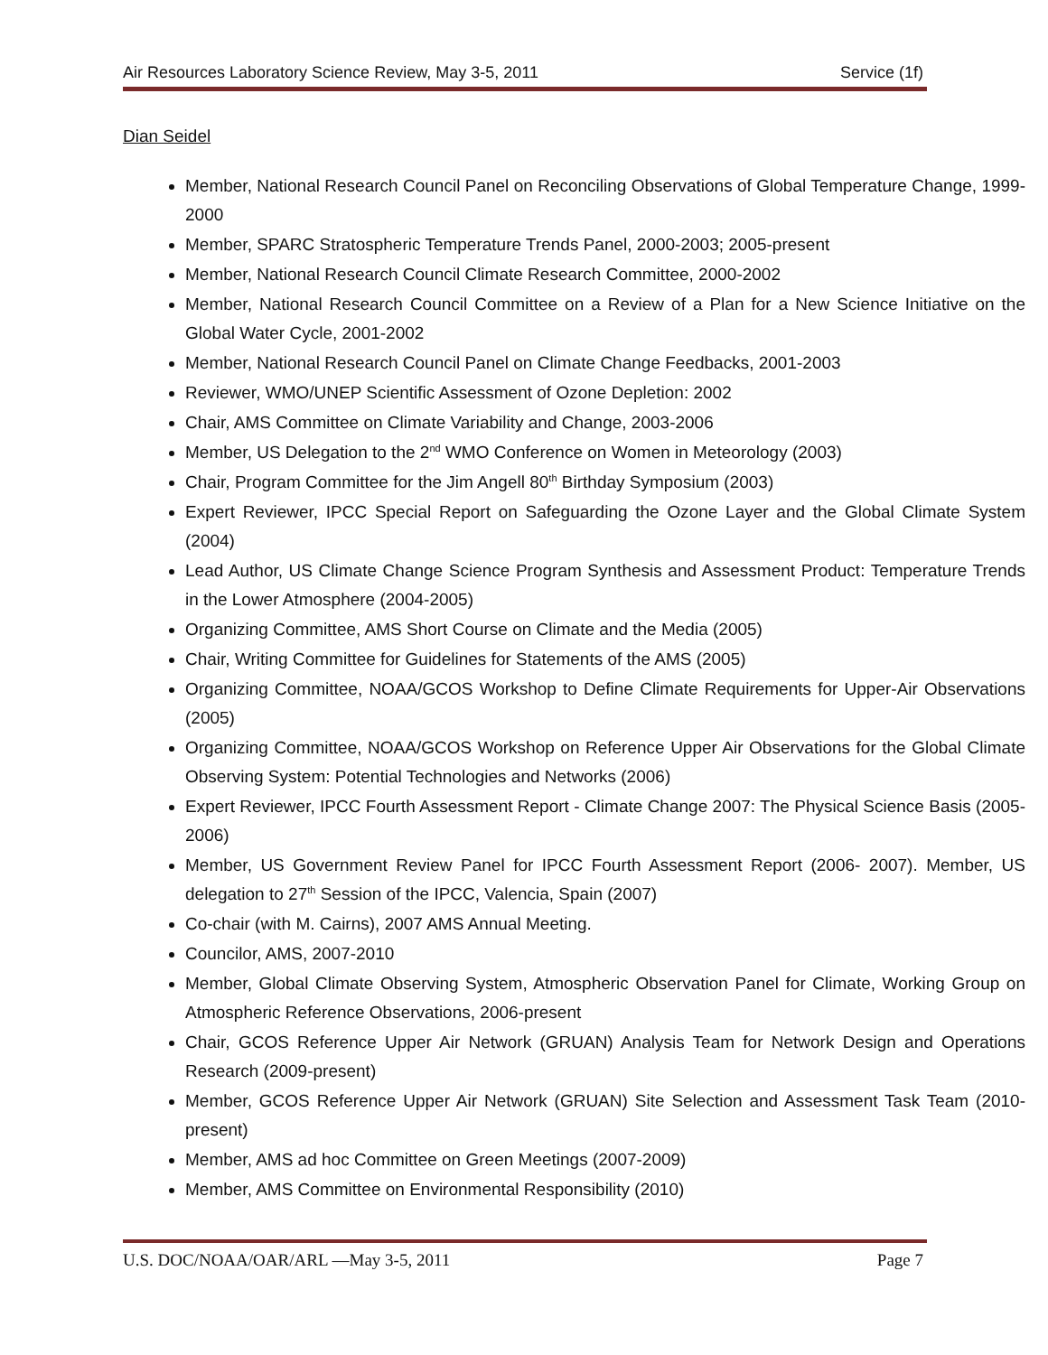Air Resources Laboratory Science Review, May 3-5, 2011 Service (1f)
Dian Seidel
Member, National Research Council Panel on Reconciling Observations of Global Temperature Change, 1999-2000
Member, SPARC Stratospheric Temperature Trends Panel, 2000-2003; 2005-present
Member, National Research Council Climate Research Committee, 2000-2002
Member, National Research Council Committee on a Review of a Plan for a New Science Initiative on the Global Water Cycle, 2001-2002
Member, National Research Council Panel on Climate Change Feedbacks, 2001-2003
Reviewer, WMO/UNEP Scientific Assessment of Ozone Depletion: 2002
Chair, AMS Committee on Climate Variability and Change, 2003-2006
Member, US Delegation to the 2<sup>nd</sup> WMO Conference on Women in Meteorology (2003)
Chair, Program Committee for the Jim Angell 80<sup>th</sup> Birthday Symposium (2003)
Expert Reviewer, IPCC Special Report on Safeguarding the Ozone Layer and the Global Climate System (2004)
Lead Author, US Climate Change Science Program Synthesis and Assessment Product: Temperature Trends in the Lower Atmosphere (2004-2005)
Organizing Committee, AMS Short Course on Climate and the Media (2005)
Chair, Writing Committee for Guidelines for Statements of the AMS (2005)
Organizing Committee, NOAA/GCOS Workshop to Define Climate Requirements for Upper-Air Observations (2005)
Organizing Committee, NOAA/GCOS Workshop on Reference Upper Air Observations for the Global Climate Observing System: Potential Technologies and Networks (2006)
Expert Reviewer, IPCC Fourth Assessment Report - Climate Change 2007: The Physical Science Basis (2005-2006)
Member, US Government Review Panel for IPCC Fourth Assessment Report (2006- 2007). Member, US delegation to 27<sup>th</sup> Session of the IPCC, Valencia, Spain (2007)
Co-chair (with M. Cairns), 2007 AMS Annual Meeting.
Councilor, AMS, 2007-2010
Member, Global Climate Observing System, Atmospheric Observation Panel for Climate, Working Group on Atmospheric Reference Observations, 2006-present
Chair, GCOS Reference Upper Air Network (GRUAN) Analysis Team for Network Design and Operations Research (2009-present)
Member, GCOS Reference Upper Air Network (GRUAN) Site Selection and Assessment Task Team (2010-present)
Member, AMS ad hoc Committee on Green Meetings (2007-2009)
Member, AMS Committee on Environmental Responsibility (2010)
U.S. DOC/NOAA/OAR/ARL —May 3-5, 2011 Page 7